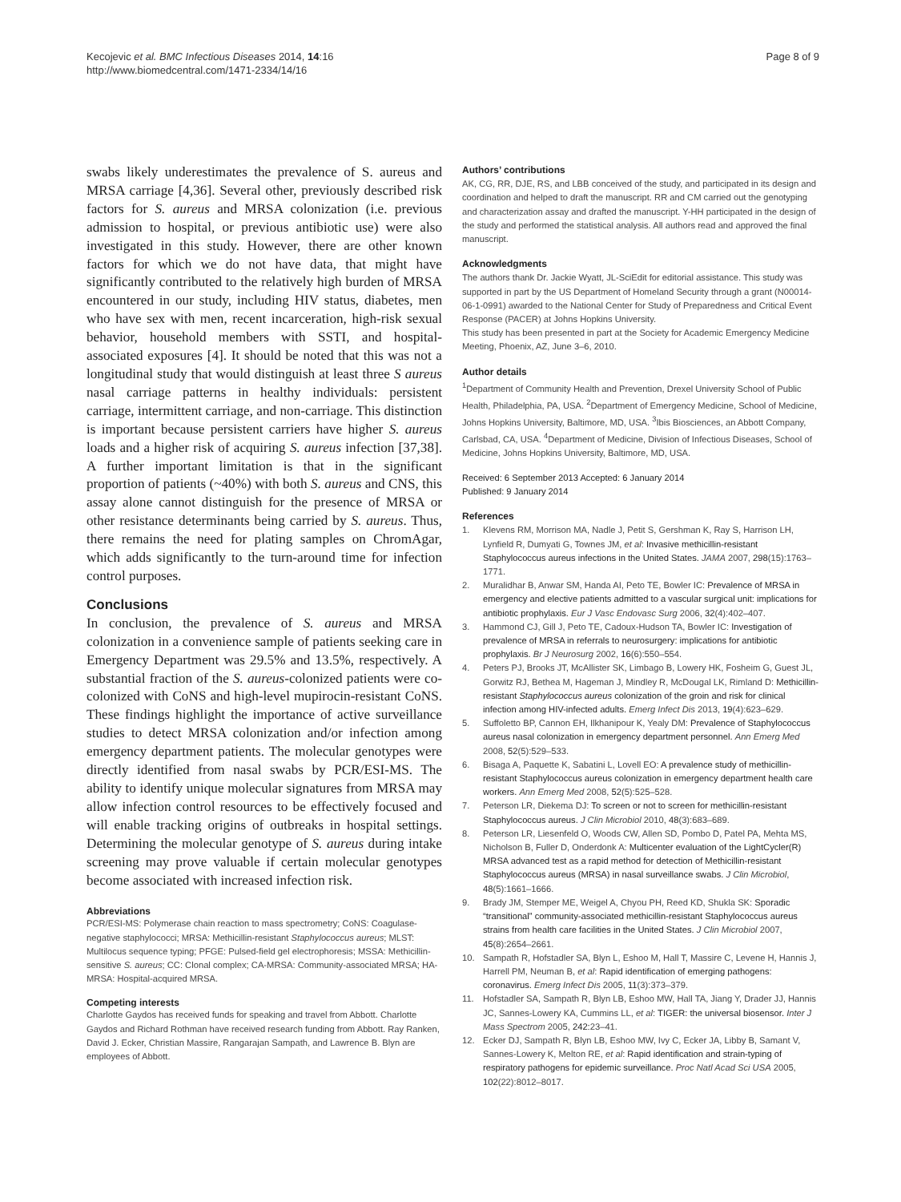Kecojevic et al. BMC Infectious Diseases 2014, 14:16
http://www.biomedcentral.com/1471-2334/14/16
Page 8 of 9
swabs likely underestimates the prevalence of S. aureus and MRSA carriage [4,36]. Several other, previously described risk factors for S. aureus and MRSA colonization (i.e. previous admission to hospital, or previous antibiotic use) were also investigated in this study. However, there are other known factors for which we do not have data, that might have significantly contributed to the relatively high burden of MRSA encountered in our study, including HIV status, diabetes, men who have sex with men, recent incarceration, high-risk sexual behavior, household members with SSTI, and hospital-associated exposures [4]. It should be noted that this was not a longitudinal study that would distinguish at least three S aureus nasal carriage patterns in healthy individuals: persistent carriage, intermittent carriage, and non-carriage. This distinction is important because persistent carriers have higher S. aureus loads and a higher risk of acquiring S. aureus infection [37,38]. A further important limitation is that in the significant proportion of patients (~40%) with both S. aureus and CNS, this assay alone cannot distinguish for the presence of MRSA or other resistance determinants being carried by S. aureus. Thus, there remains the need for plating samples on ChromAgar, which adds significantly to the turn-around time for infection control purposes.
Conclusions
In conclusion, the prevalence of S. aureus and MRSA colonization in a convenience sample of patients seeking care in Emergency Department was 29.5% and 13.5%, respectively. A substantial fraction of the S. aureus-colonized patients were co-colonized with CoNS and high-level mupirocin-resistant CoNS. These findings highlight the importance of active surveillance studies to detect MRSA colonization and/or infection among emergency department patients. The molecular genotypes were directly identified from nasal swabs by PCR/ESI-MS. The ability to identify unique molecular signatures from MRSA may allow infection control resources to be effectively focused and will enable tracking origins of outbreaks in hospital settings. Determining the molecular genotype of S. aureus during intake screening may prove valuable if certain molecular genotypes become associated with increased infection risk.
Abbreviations
PCR/ESI-MS: Polymerase chain reaction to mass spectrometry; CoNS: Coagulase-negative staphylococci; MRSA: Methicillin-resistant Staphylococcus aureus; MLST: Multilocus sequence typing; PFGE: Pulsed-field gel electrophoresis; MSSA: Methicillin-sensitive S. aureus; CC: Clonal complex; CA-MRSA: Community-associated MRSA; HA-MRSA: Hospital-acquired MRSA.
Competing interests
Charlotte Gaydos has received funds for speaking and travel from Abbott. Charlotte Gaydos and Richard Rothman have received research funding from Abbott. Ray Ranken, David J. Ecker, Christian Massire, Rangarajan Sampath, and Lawrence B. Blyn are employees of Abbott.
Authors’ contributions
AK, CG, RR, DJE, RS, and LBB conceived of the study, and participated in its design and coordination and helped to draft the manuscript. RR and CM carried out the genotyping and characterization assay and drafted the manuscript. Y-HH participated in the design of the study and performed the statistical analysis. All authors read and approved the final manuscript.
Acknowledgments
The authors thank Dr. Jackie Wyatt, JL-SciEdit for editorial assistance. This study was supported in part by the US Department of Homeland Security through a grant (N00014-06-1-0991) awarded to the National Center for Study of Preparedness and Critical Event Response (PACER) at Johns Hopkins University.
This study has been presented in part at the Society for Academic Emergency Medicine Meeting, Phoenix, AZ, June 3–6, 2010.
Author details
<sup>1</sup> Department of Community Health and Prevention, Drexel University School of Public Health, Philadelphia, PA, USA. <sup>2</sup>Department of Emergency Medicine, School of Medicine, Johns Hopkins University, Baltimore, MD, USA. <sup>3</sup>Ibis Biosciences, an Abbott Company, Carlsbad, CA, USA. <sup>4</sup>Department of Medicine, Division of Infectious Diseases, School of Medicine, Johns Hopkins University, Baltimore, MD, USA.
Received: 6 September 2013 Accepted: 6 January 2014
Published: 9 January 2014
References
1. Klevens RM, Morrison MA, Nadle J, Petit S, Gershman K, Ray S, Harrison LH, Lynfield R, Dumyati G, Townes JM, et al: Invasive methicillin-resistant Staphylococcus aureus infections in the United States. JAMA 2007, 298(15):1763–1771.
2. Muralidhar B, Anwar SM, Handa AI, Peto TE, Bowler IC: Prevalence of MRSA in emergency and elective patients admitted to a vascular surgical unit: implications for antibiotic prophylaxis. Eur J Vasc Endovasc Surg 2006, 32(4):402–407.
3. Hammond CJ, Gill J, Peto TE, Cadoux-Hudson TA, Bowler IC: Investigation of prevalence of MRSA in referrals to neurosurgery: implications for antibiotic prophylaxis. Br J Neurosurg 2002, 16(6):550–554.
4. Peters PJ, Brooks JT, McAllister SK, Limbago B, Lowery HK, Fosheim G, Guest JL, Gorwitz RJ, Bethea M, Hageman J, Mindley R, McDougal LK, Rimland D: Methicillin-resistant Staphylococcus aureus colonization of the groin and risk for clinical infection among HIV-infected adults. Emerg Infect Dis 2013, 19(4):623–629.
5. Suffoletto BP, Cannon EH, Ilkhanipour K, Yealy DM: Prevalence of Staphylococcus aureus nasal colonization in emergency department personnel. Ann Emerg Med 2008, 52(5):529–533.
6. Bisaga A, Paquette K, Sabatini L, Lovell EO: A prevalence study of methicillin-resistant Staphylococcus aureus colonization in emergency department health care workers. Ann Emerg Med 2008, 52(5):525–528.
7. Peterson LR, Diekema DJ: To screen or not to screen for methicillin-resistant Staphylococcus aureus. J Clin Microbiol 2010, 48(3):683–689.
8. Peterson LR, Liesenfeld O, Woods CW, Allen SD, Pombo D, Patel PA, Mehta MS, Nicholson B, Fuller D, Onderdonk A: Multicenter evaluation of the LightCycler(R) MRSA advanced test as a rapid method for detection of Methicillin-resistant Staphylococcus aureus (MRSA) in nasal surveillance swabs. J Clin Microbiol, 48(5):1661–1666.
9. Brady JM, Stemper ME, Weigel A, Chyou PH, Reed KD, Shukla SK: Sporadic “transitional” community-associated methicillin-resistant Staphylococcus aureus strains from health care facilities in the United States. J Clin Microbiol 2007, 45(8):2654–2661.
10. Sampath R, Hofstadler SA, Blyn L, Eshoo M, Hall T, Massire C, Levene H, Hannis J, Harrell PM, Neuman B, et al: Rapid identification of emerging pathogens: coronavirus. Emerg Infect Dis 2005, 11(3):373–379.
11. Hofstadler SA, Sampath R, Blyn LB, Eshoo MW, Hall TA, Jiang Y, Drader JJ, Hannis JC, Sannes-Lowery KA, Cummins LL, et al: TIGER: the universal biosensor. Inter J Mass Spectrom 2005, 242: 23–41.
12. Ecker DJ, Sampath R, Blyn LB, Eshoo MW, Ivy C, Ecker JA, Libby B, Samant V, Sannes-Lowery K, Melton RE, et al: Rapid identification and strain-typing of respiratory pathogens for epidemic surveillance. Proc Natl Acad Sci USA 2005, 102(22):8012–8017.